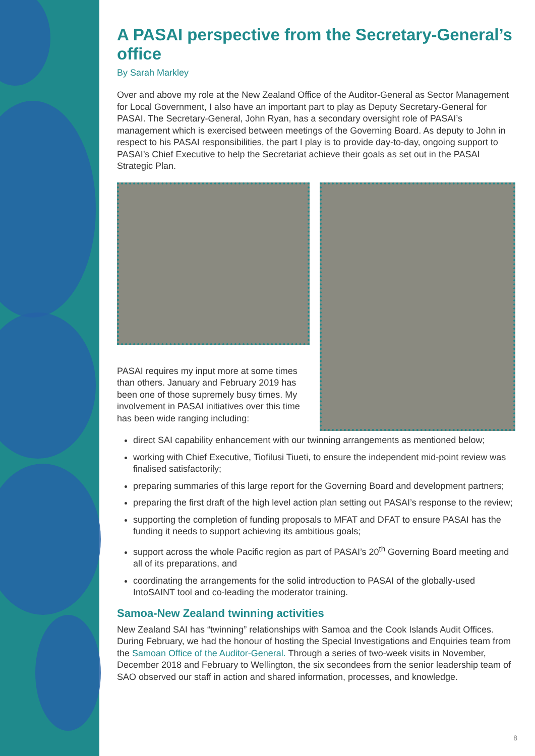A PASAI perspective from the Secretary-General’s office
By Sarah Markley
Over and above my role at the New Zealand Office of the Auditor-General as Sector Management for Local Government, I also have an important part to play as Deputy Secretary-General for PASAI. The Secretary-General, John Ryan, has a secondary oversight role of PASAI’s management which is exercised between meetings of the Governing Board. As deputy to John in respect to his PASAI responsibilities, the part I play is to provide day-to-day, ongoing support to PASAI’s Chief Executive to help the Secretariat achieve their goals as set out in the PASAI Strategic Plan.
PASAI requires my input more at some times than others. January and February 2019 has been one of those supremely busy times. My involvement in PASAI initiatives over this time has been wide ranging including:
direct SAI capability enhancement with our twinning arrangements as mentioned below;
working with Chief Executive, Tiofilusi Tiueti, to ensure the independent mid-point review was finalised satisfactorily;
preparing summaries of this large report for the Governing Board and development partners;
preparing the first draft of the high level action plan setting out PASAI’s response to the review;
supporting the completion of funding proposals to MFAT and DFAT to ensure PASAI has the funding it needs to support achieving its ambitious goals;
support across the whole Pacific region as part of PASAI’s 20<sup>th</sup> Governing Board meeting and all of its preparations, and
coordinating the arrangements for the solid introduction to PASAI of the globally-used IntoSAINT tool and co-leading the moderator training.
Samoa-New Zealand twinning activities
New Zealand SAI has “twinning” relationships with Samoa and the Cook Islands Audit Offices. During February, we had the honour of hosting the Special Investigations and Enquiries team from the Samoan Office of the Auditor-General. Through a series of two-week visits in November, December 2018 and February to Wellington, the six secondees from the senior leadership team of SAO observed our staff in action and shared information, processes, and knowledge.
8